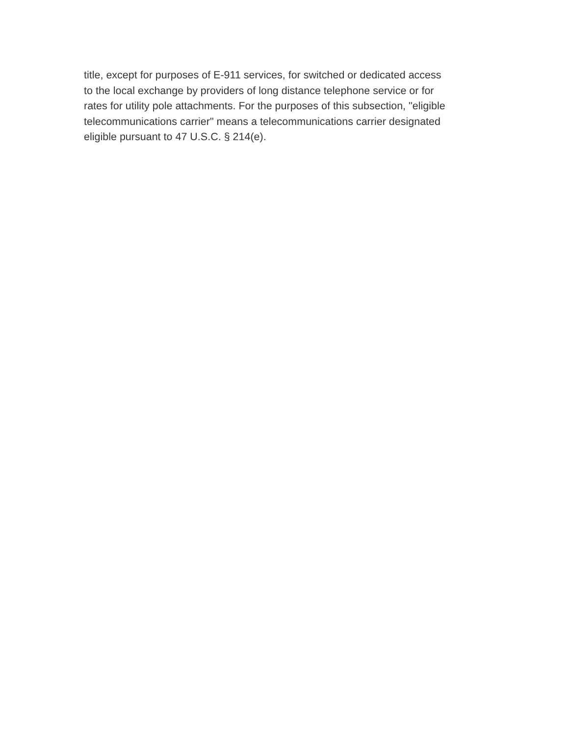title, except for purposes of E-911 services, for switched or dedicated access
to the local exchange by providers of long distance telephone service or for
rates for utility pole attachments. For the purposes of this subsection, "eligible
telecommunications carrier" means a telecommunications carrier designated
eligible pursuant to 47 U.S.C. § 214(e).